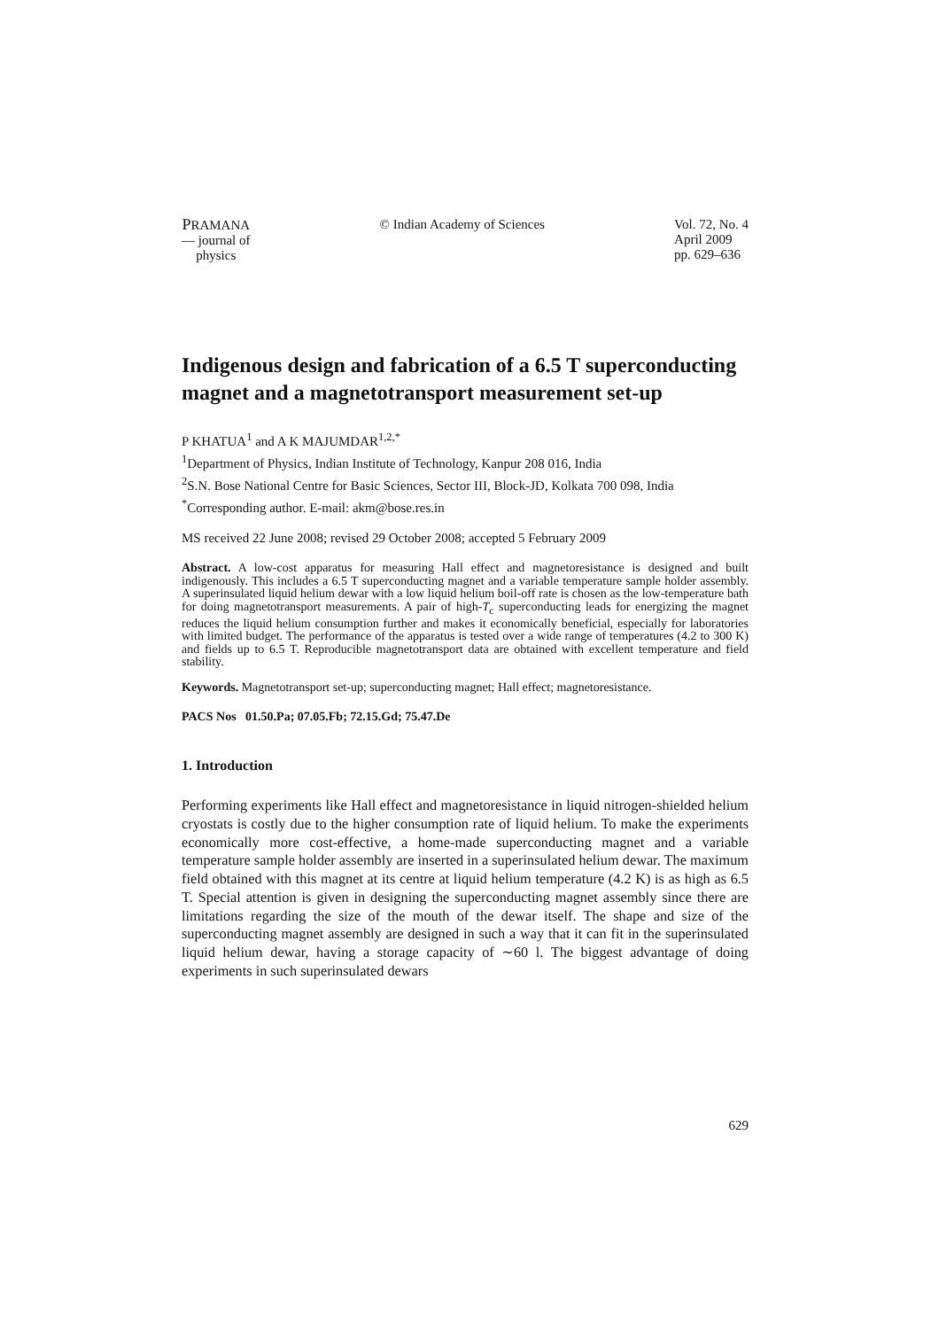PRAMANA
— journal of
physics
© Indian Academy of Sciences Vol. 72, No. 4
April 2009
pp. 629–636
Indigenous design and fabrication of a 6.5 T superconducting magnet and a magnetotransport measurement set-up
P KHATUA<sup>1</sup> and A K MAJUMDAR<sup>1,2,*</sup>
<sup>1</sup> Department of Physics, Indian Institute of Technology, Kanpur 208 016, India
<sup>2</sup> S.N. Bose National Centre for Basic Sciences, Sector III, Block-JD, Kolkata 700 098, India
<sup>*</sup> Corresponding author. E-mail: akm@bose.res.in
MS received 22 June 2008; revised 29 October 2008; accepted 5 February 2009
Abstract. A low-cost apparatus for measuring Hall effect and magnetoresistance is designed and built indigenously. This includes a 6.5 T superconducting magnet and a variable temperature sample holder assembly. A superinsulated liquid helium dewar with a low liquid helium boil-off rate is chosen as the low-temperature bath for doing magnetotransport measurements. A pair of high-T<sub>c</sub> superconducting leads for energizing the magnet reduces the liquid helium consumption further and makes it economically beneficial, especially for laboratories with limited budget. The performance of the apparatus is tested over a wide range of temperatures (4.2 to 300 K) and fields up to 6.5 T. Reproducible magnetotransport data are obtained with excellent temperature and field stability.
Keywords. Magnetotransport set-up; superconducting magnet; Hall effect; magnetoresistance.
PACS Nos 01.50.Pa; 07.05.Fb; 72.15.Gd; 75.47.De
1. Introduction
Performing experiments like Hall effect and magnetoresistance in liquid nitrogen-shielded helium cryostats is costly due to the higher consumption rate of liquid helium. To make the experiments economically more cost-effective, a home-made superconducting magnet and a variable temperature sample holder assembly are inserted in a superinsulated helium dewar. The maximum field obtained with this magnet at its centre at liquid helium temperature (4.2 K) is as high as 6.5 T. Special attention is given in designing the superconducting magnet assembly since there are limitations regarding the size of the mouth of the dewar itself. The shape and size of the superconducting magnet assembly are designed in such a way that it can fit in the superinsulated liquid helium dewar, having a storage capacity of ∼60 l. The biggest advantage of doing experiments in such superinsulated dewars
629